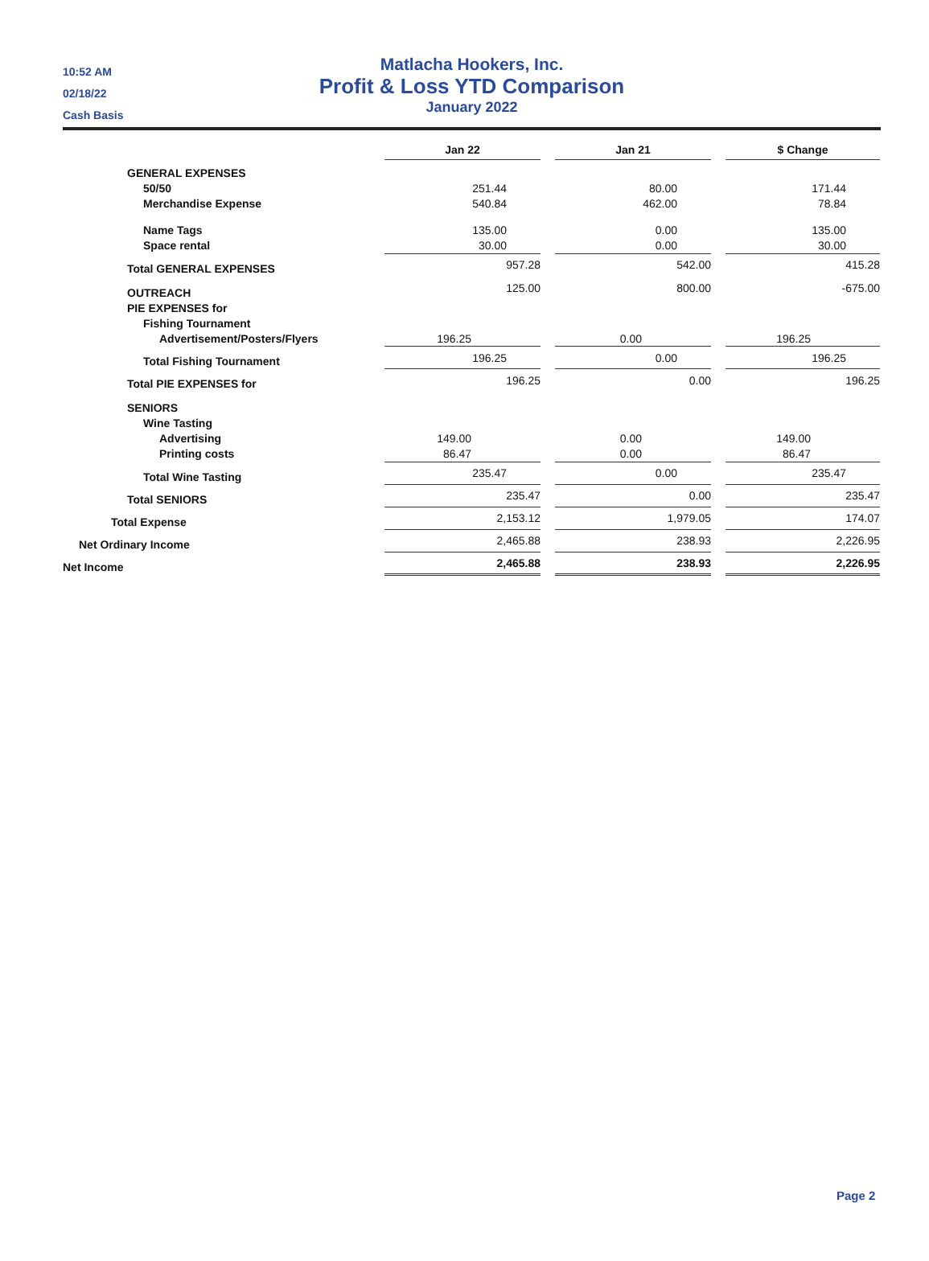10:52 AM
02/18/22
Cash Basis
Matlacha Hookers, Inc.
Profit & Loss YTD Comparison
January 2022
| | Jan 22 | | Jan 21 | | $ Change |
| GENERAL EXPENSES | | | | | |
| 50/50 | 251.44 | | 80.00 | | 171.44 |
| Merchandise Expense | 540.84 | | 462.00 | | 78.84 |
| Name Tags | 135.00 | | 0.00 | | 135.00 |
| Space rental | 30.00 | | 0.00 | | 30.00 |
| Total GENERAL EXPENSES | 957.28 | | 542.00 | | 415.28 |
| OUTREACH | 125.00 | | 800.00 | | -675.00 |
| PIE EXPENSES for | | | | | |
| Fishing Tournament | | | | | |
| Advertisement/Posters/Flyers | 196.25 | | 0.00 | | 196.25 |
| Total Fishing Tournament | 196.25 | | 0.00 | | 196.25 |
| Total PIE EXPENSES for | 196.25 | | 0.00 | | 196.25 |
| SENIORS | | | | | |
| Wine Tasting | | | | | |
| Advertising | 149.00 | | 0.00 | | 149.00 |
| Printing costs | 86.47 | | 0.00 | | 86.47 |
| Total Wine Tasting | 235.47 | | 0.00 | | 235.47 |
| Total SENIORS | 235.47 | | 0.00 | | 235.47 |
| Total Expense | 2,153.12 | | 1,979.05 | | 174.07 |
| Net Ordinary Income | 2,465.88 | | 238.93 | | 2,226.95 |
| Net Income | 2,465.88 | | 238.93 | | 2,226.95 |
Page 2